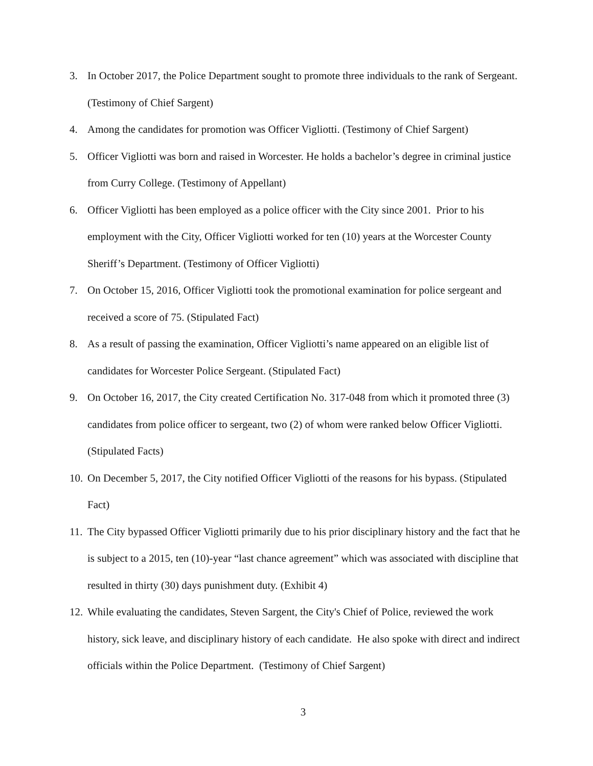3. In October 2017, the Police Department sought to promote three individuals to the rank of Sergeant. (Testimony of Chief Sargent)
4. Among the candidates for promotion was Officer Vigliotti. (Testimony of Chief Sargent)
5. Officer Vigliotti was born and raised in Worcester. He holds a bachelor’s degree in criminal justice from Curry College. (Testimony of Appellant)
6. Officer Vigliotti has been employed as a police officer with the City since 2001. Prior to his employment with the City, Officer Vigliotti worked for ten (10) years at the Worcester County Sheriff’s Department. (Testimony of Officer Vigliotti)
7. On October 15, 2016, Officer Vigliotti took the promotional examination for police sergeant and received a score of 75. (Stipulated Fact)
8. As a result of passing the examination, Officer Vigliotti’s name appeared on an eligible list of candidates for Worcester Police Sergeant. (Stipulated Fact)
9. On October 16, 2017, the City created Certification No. 317-048 from which it promoted three (3) candidates from police officer to sergeant, two (2) of whom were ranked below Officer Vigliotti. (Stipulated Facts)
10. On December 5, 2017, the City notified Officer Vigliotti of the reasons for his bypass. (Stipulated Fact)
11. The City bypassed Officer Vigliotti primarily due to his prior disciplinary history and the fact that he is subject to a 2015, ten (10)-year “last chance agreement” which was associated with discipline that resulted in thirty (30) days punishment duty. (Exhibit 4)
12. While evaluating the candidates, Steven Sargent, the City's Chief of Police, reviewed the work history, sick leave, and disciplinary history of each candidate. He also spoke with direct and indirect officials within the Police Department. (Testimony of Chief Sargent)
3